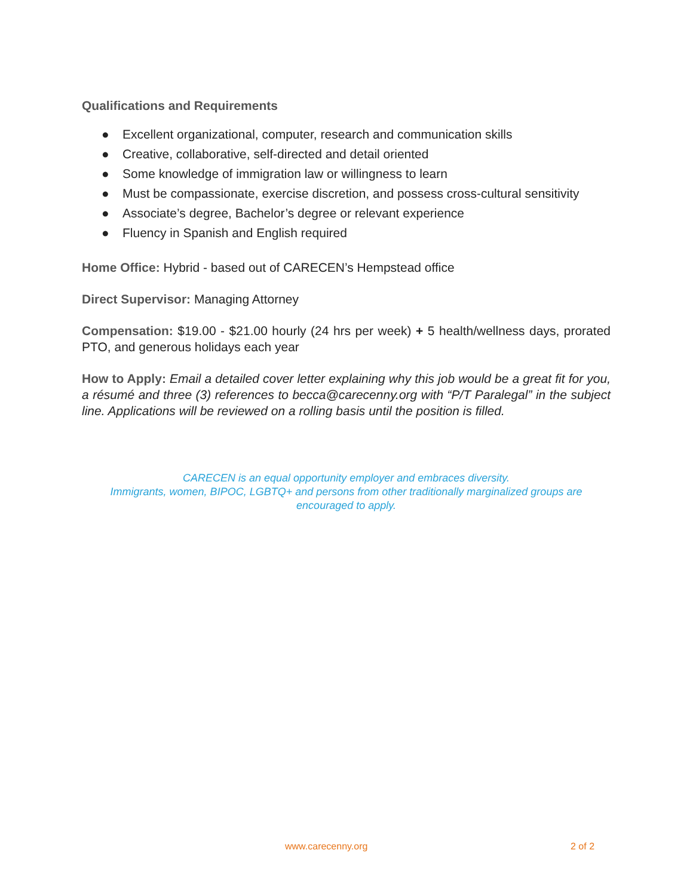Qualifications and Requirements
● Excellent organizational, computer, research and communication skills
● Creative, collaborative, self-directed and detail oriented
● Some knowledge of immigration law or willingness to learn
● Must be compassionate, exercise discretion, and possess cross-cultural sensitivity
● Associate’s degree, Bachelor’s degree or relevant experience
● Fluency in Spanish and English required
Home Office: Hybrid - based out of CARECEN’s Hempstead office
Direct Supervisor: Managing Attorney
Compensation: $19.00 - $21.00 hourly (24 hrs per week) + 5 health/wellness days, prorated PTO, and generous holidays each year
How to Apply: Email a detailed cover letter explaining why this job would be a great fit for you, a résumé and three (3) references to becca@carecenny.org with “P/T Paralegal” in the subject line. Applications will be reviewed on a rolling basis until the position is filled.
CARECEN is an equal opportunity employer and embraces diversity.
Immigrants, women, BIPOC, LGBTQ+ and persons from other traditionally marginalized groups are
encouraged to apply.
www.carecenny.org 2 of 2